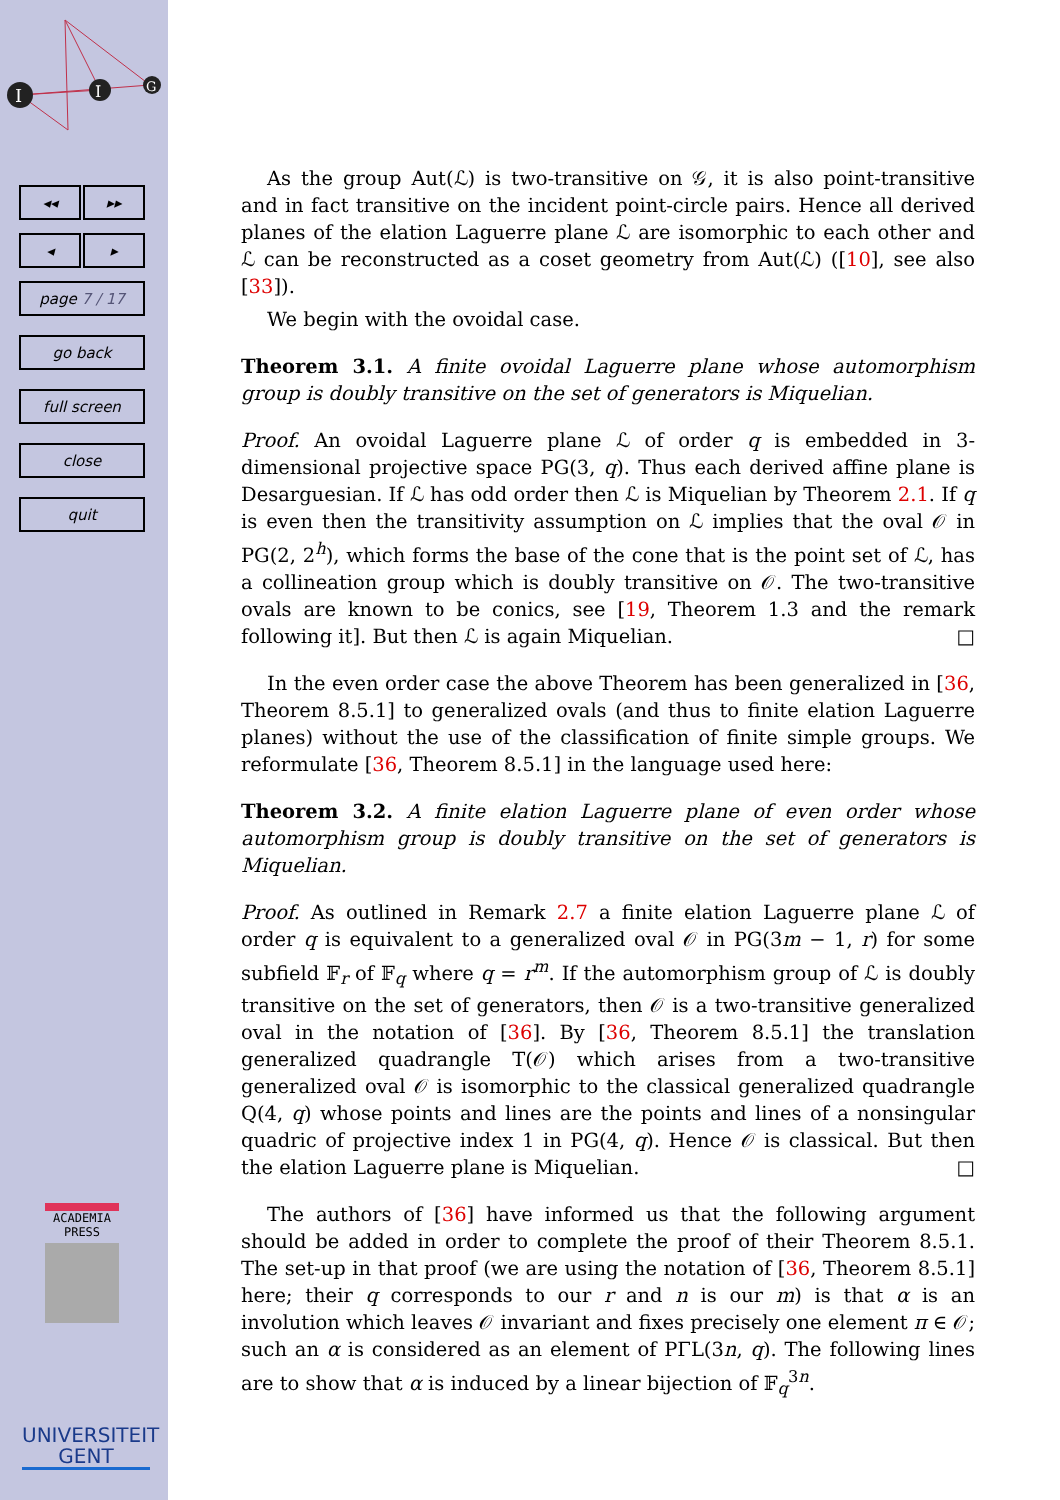I
I
G
◂◂ ▸▸
◂ ▸
page 7 / 17
go back
full screen
close
quit
ACADEMIA
PRESS
UNIVERSITEIT
GENT
As the group Aut(ℒ) is two-transitive on 𝒢, it is also point-transitive and in fact transitive on the incident point-circle pairs. Hence all derived planes of the elation Laguerre plane ℒ are isomorphic to each other and ℒ can be reconstructed as a coset geometry from Aut(ℒ) ([10], see also [33]).
We begin with the ovoidal case.
Theorem 3.1. A finite ovoidal Laguerre plane whose automorphism group is doubly transitive on the set of generators is Miquelian.
Proof. An ovoidal Laguerre plane ℒ of order q is embedded in 3-dimensional projective space PG(3, q). Thus each derived affine plane is Desarguesian. If ℒ has odd order then ℒ is Miquelian by Theorem 2.1. If q is even then the transitivity assumption on ℒ implies that the oval 𝒪 in PG(2, 2<sup>h</sup>), which forms the base of the cone that is the point set of ℒ, has a collineation group which is doubly transitive on 𝒪. The two-transitive ovals are known to be conics, see [19, Theorem 1.3 and the remark following it]. But then ℒ is again Miquelian. □
In the even order case the above Theorem has been generalized in [36, Theorem 8.5.1] to generalized ovals (and thus to finite elation Laguerre planes) without the use of the classification of finite simple groups. We reformulate [36, Theorem 8.5.1] in the language used here:
Theorem 3.2. A finite elation Laguerre plane of even order whose automorphism group is doubly transitive on the set of generators is Miquelian.
Proof. As outlined in Remark 2.7 a finite elation Laguerre plane ℒ of order q is equivalent to a generalized oval 𝒪 in PG(3m − 1, r) for some subfield 𝔽<sub>r</sub> of 𝔽<sub>q</sub> where q = r<sup>m</sup>. If the automorphism group of ℒ is doubly transitive on the set of generators, then 𝒪 is a two-transitive generalized oval in the notation of [36]. By [36, Theorem 8.5.1] the translation generalized quadrangle T(𝒪) which arises from a two-transitive generalized oval 𝒪 is isomorphic to the classical generalized quadrangle Q(4, q) whose points and lines are the points and lines of a nonsingular quadric of projective index 1 in PG(4, q). Hence 𝒪 is classical. But then the elation Laguerre plane is Miquelian. □
The authors of [36] have informed us that the following argument should be added in order to complete the proof of their Theorem 8.5.1. The set-up in that proof (we are using the notation of [36, Theorem 8.5.1] here; their q corresponds to our r and n is our m) is that α is an involution which leaves 𝒪 invariant and fixes precisely one element π ∈ 𝒪; such an α is considered as an element of PΓL(3n, q). The following lines are to show that α is induced by a linear bijection of 𝔽<sub>q</sub><sup>3n</sup>.